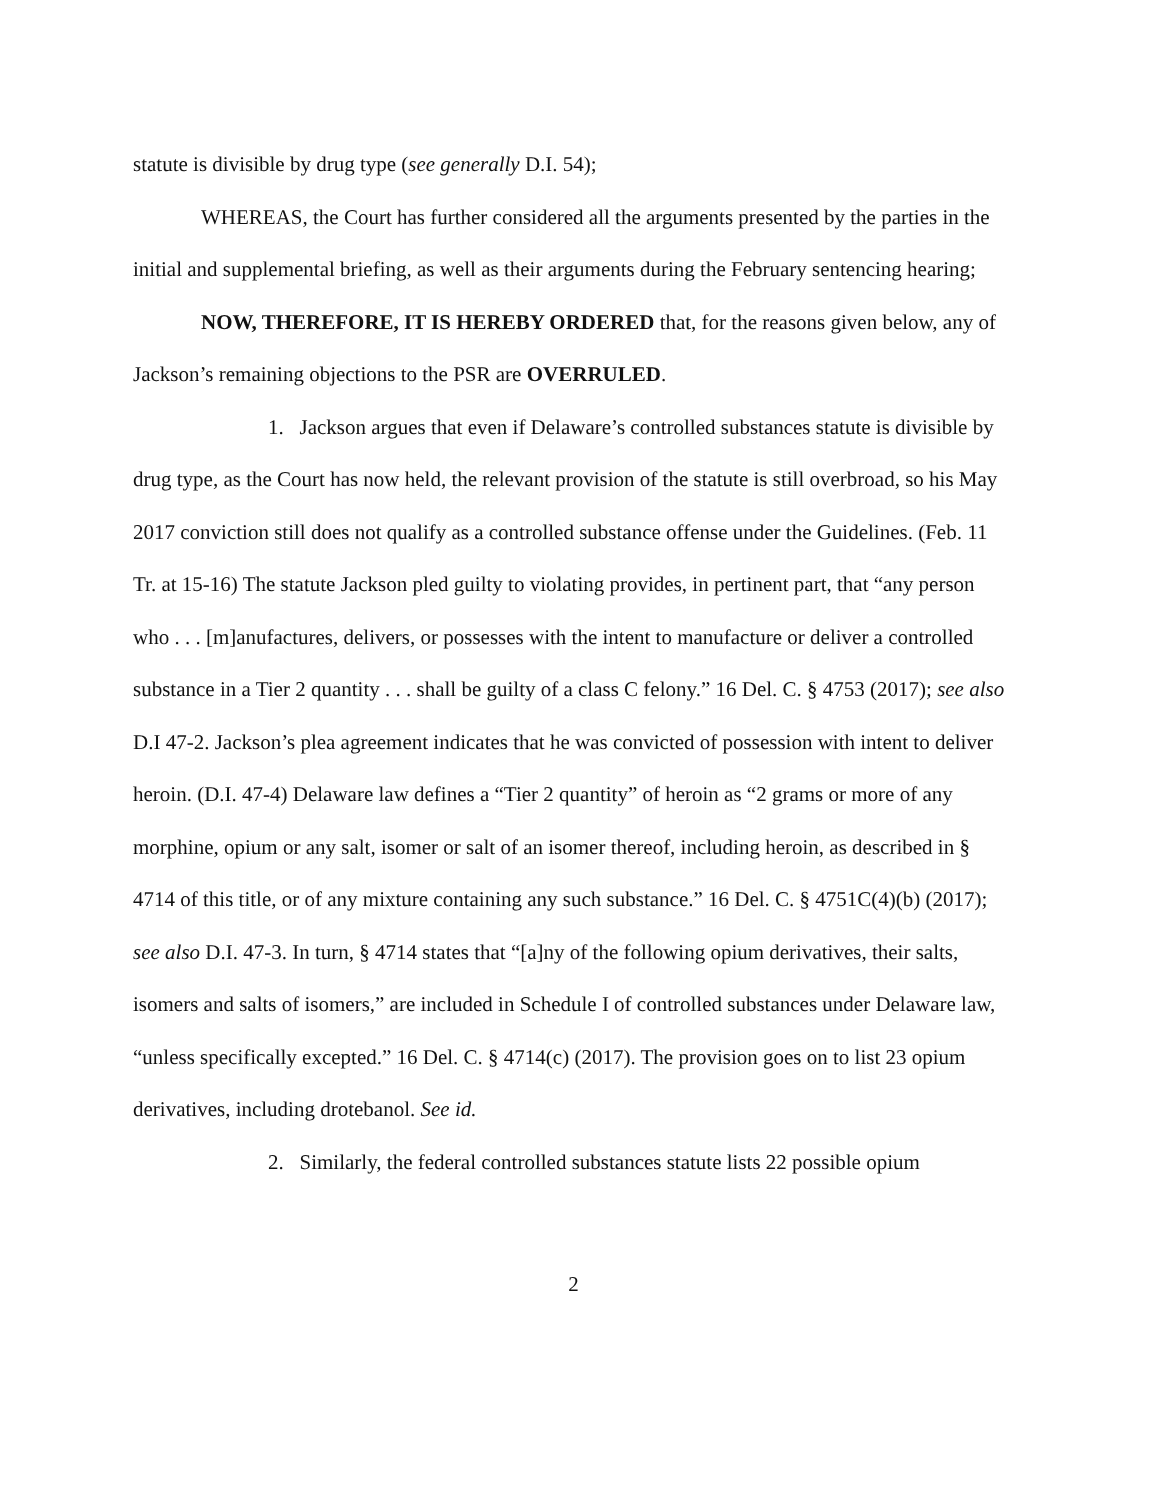statute is divisible by drug type (see generally D.I. 54);
WHEREAS, the Court has further considered all the arguments presented by the parties in the initial and supplemental briefing, as well as their arguments during the February sentencing hearing;
NOW, THEREFORE, IT IS HEREBY ORDERED that, for the reasons given below, any of Jackson’s remaining objections to the PSR are OVERRULED.
1. Jackson argues that even if Delaware’s controlled substances statute is divisible by drug type, as the Court has now held, the relevant provision of the statute is still overbroad, so his May 2017 conviction still does not qualify as a controlled substance offense under the Guidelines. (Feb. 11 Tr. at 15-16) The statute Jackson pled guilty to violating provides, in pertinent part, that “any person who . . . [m]anufactures, delivers, or possesses with the intent to manufacture or deliver a controlled substance in a Tier 2 quantity . . . shall be guilty of a class C felony.” 16 Del. C. § 4753 (2017); see also D.I 47-2. Jackson’s plea agreement indicates that he was convicted of possession with intent to deliver heroin. (D.I. 47-4) Delaware law defines a “Tier 2 quantity” of heroin as “2 grams or more of any morphine, opium or any salt, isomer or salt of an isomer thereof, including heroin, as described in § 4714 of this title, or of any mixture containing any such substance.” 16 Del. C. § 4751C(4)(b) (2017); see also D.I. 47-3. In turn, § 4714 states that “[a]ny of the following opium derivatives, their salts, isomers and salts of isomers,” are included in Schedule I of controlled substances under Delaware law, “unless specifically excepted.” 16 Del. C. § 4714(c) (2017). The provision goes on to list 23 opium derivatives, including drotebanol. See id.
2. Similarly, the federal controlled substances statute lists 22 possible opium
2